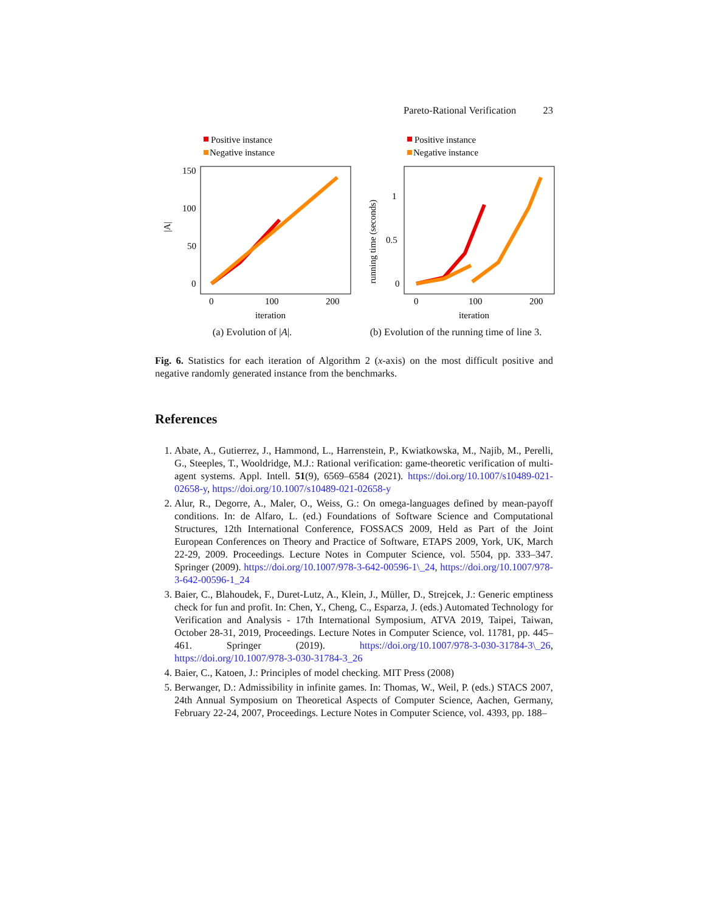Pareto-Rational Verification 23
Positive instance
Negative instance
150
100
50
0
0
100
200
iteration
|A|
(a) Evolution of |A|.
Positive instance
Negative instance
1
0.5
0
0
100
200
iteration
running time (seconds)
(b) Evolution of the running time of line 3.
Fig. 6. Statistics for each iteration of Algorithm 2 (x-axis) on the most difficult positive and negative randomly generated instance from the benchmarks.
References
1. Abate, A., Gutierrez, J., Hammond, L., Harrenstein, P., Kwiatkowska, M., Najib, M., Perelli, G., Steeples, T., Wooldridge, M.J.: Rational verification: game-theoretic verification of multi-agent systems. Appl. Intell. 51(9), 6569–6584 (2021). https://doi.org/10.1007/s10489-021-02658-y, https://doi.org/10.1007/s10489-021-02658-y
2. Alur, R., Degorre, A., Maler, O., Weiss, G.: On omega-languages defined by mean-payoff conditions. In: de Alfaro, L. (ed.) Foundations of Software Science and Computational Structures, 12th International Conference, FOSSACS 2009, Held as Part of the Joint European Conferences on Theory and Practice of Software, ETAPS 2009, York, UK, March 22-29, 2009. Proceedings. Lecture Notes in Computer Science, vol. 5504, pp. 333–347. Springer (2009). https://doi.org/10.1007/978-3-642-00596-1\_24, https://doi.org/10.1007/978-3-642-00596-1_24
3. Baier, C., Blahoudek, F., Duret-Lutz, A., Klein, J., Müller, D., Strejcek, J.: Generic emptiness check for fun and profit. In: Chen, Y., Cheng, C., Esparza, J. (eds.) Automated Technology for Verification and Analysis - 17th International Symposium, ATVA 2019, Taipei, Taiwan, October 28-31, 2019, Proceedings. Lecture Notes in Computer Science, vol. 11781, pp. 445–461. Springer (2019). https://doi.org/10.1007/978-3-030-31784-3\_26, https://doi.org/10.1007/978-3-030-31784-3_26
4. Baier, C., Katoen, J.: Principles of model checking. MIT Press (2008)
5. Berwanger, D.: Admissibility in infinite games. In: Thomas, W., Weil, P. (eds.) STACS 2007, 24th Annual Symposium on Theoretical Aspects of Computer Science, Aachen, Germany, February 22-24, 2007, Proceedings. Lecture Notes in Computer Science, vol. 4393, pp. 188–